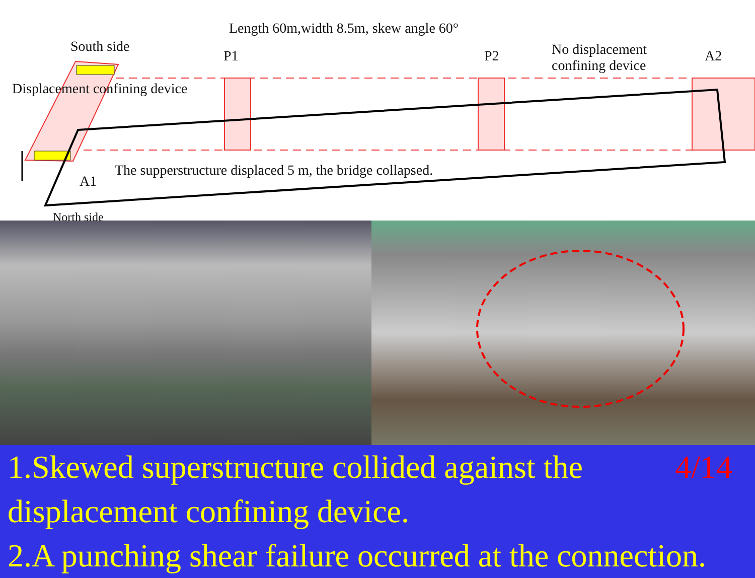Length 60m,width 8.5m, skew angle 60°
South side
P1 P2
No displacement
confining device
A2
Displacement confining device
The supperstructure displaced 5 m, the bridge collapsed.
A1
North side
1.Skewed superstructure collided against the 4/14
displacement confining device.
2.A punching shear failure occurred at the connection.